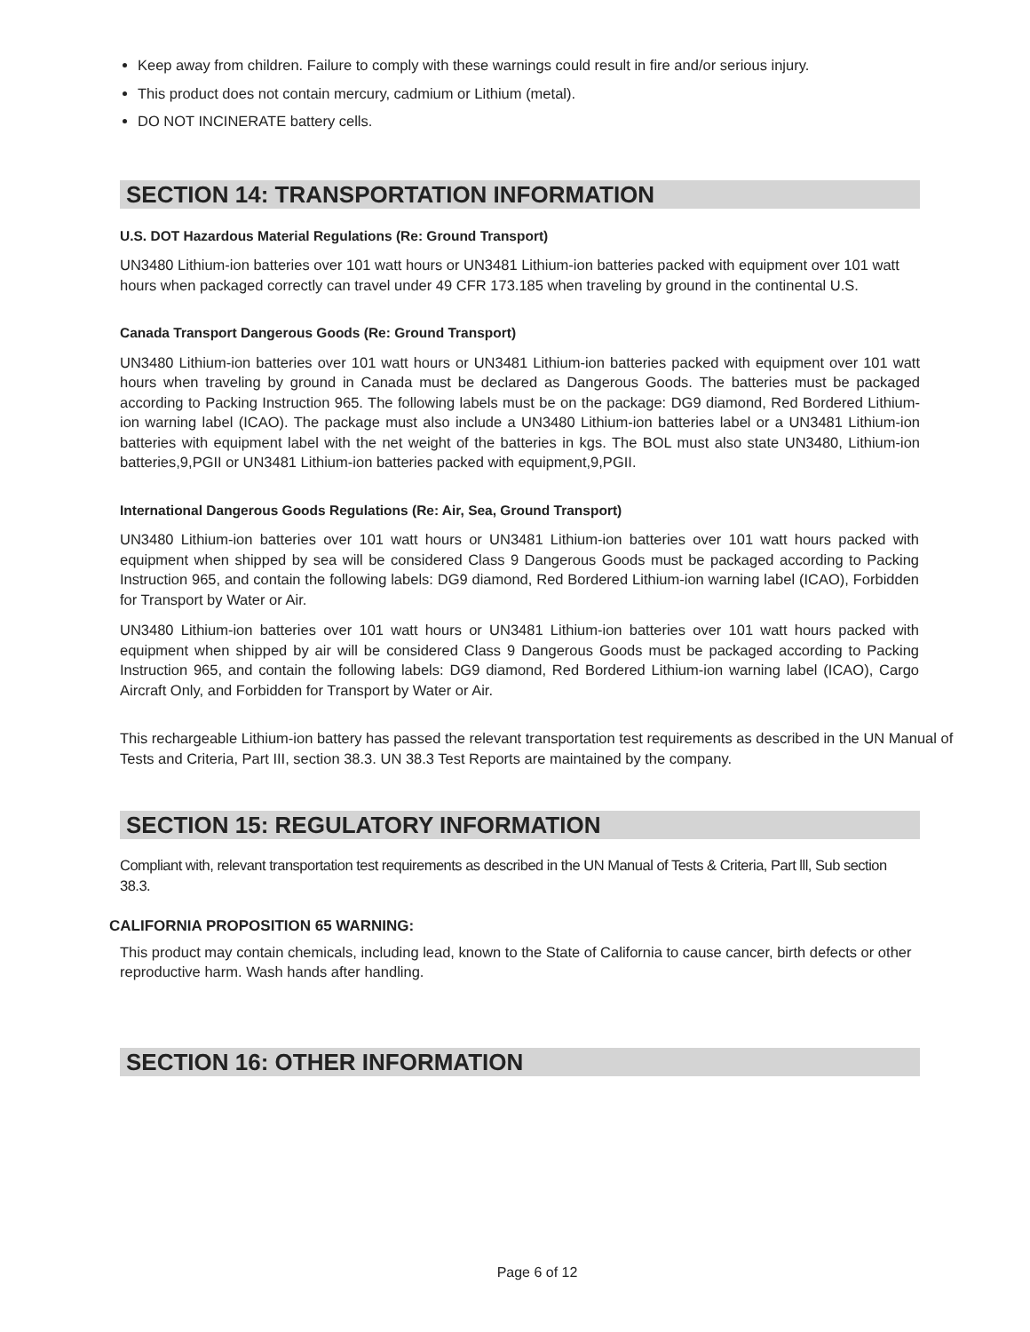Keep away from children. Failure to comply with these warnings could result in fire and/or serious injury.
This product does not contain mercury, cadmium or Lithium (metal).
DO NOT INCINERATE battery cells.
SECTION 14: TRANSPORTATION INFORMATION
U.S. DOT Hazardous Material Regulations (Re: Ground Transport)
UN3480 Lithium-ion batteries over 101 watt hours or UN3481 Lithium-ion batteries packed with equipment over 101 watt hours when packaged correctly can travel under 49 CFR 173.185 when traveling by ground in the continental U.S.
Canada Transport Dangerous Goods (Re: Ground Transport)
UN3480 Lithium-ion batteries over 101 watt hours or UN3481 Lithium-ion batteries packed with equipment over 101 watt hours when traveling by ground in Canada must be declared as Dangerous Goods. The batteries must be packaged according to Packing Instruction 965. The following labels must be on the package: DG9 diamond, Red Bordered Lithium-ion warning label (ICAO). The package must also include a UN3480 Lithium-ion batteries label or a UN3481 Lithium-ion batteries with equipment label with the net weight of the batteries in kgs. The BOL must also state UN3480, Lithium-ion batteries,9,PGII or UN3481 Lithium-ion batteries packed with equipment,9,PGII.
International Dangerous Goods Regulations (Re: Air, Sea, Ground Transport)
UN3480 Lithium-ion batteries over 101 watt hours or UN3481 Lithium-ion batteries over 101 watt hours packed with equipment when shipped by sea will be considered Class 9 Dangerous Goods must be packaged according to Packing Instruction 965, and contain the following labels: DG9 diamond, Red Bordered Lithium-ion warning label (ICAO), Forbidden for Transport by Water or Air.
UN3480 Lithium-ion batteries over 101 watt hours or UN3481 Lithium-ion batteries over 101 watt hours packed with equipment when shipped by air will be considered Class 9 Dangerous Goods must be packaged according to Packing Instruction 965, and contain the following labels: DG9 diamond, Red Bordered Lithium-ion warning label (ICAO), Cargo Aircraft Only, and Forbidden for Transport by Water or Air.
This rechargeable Lithium-ion battery has passed the relevant transportation test requirements as described in the UN Manual of Tests and Criteria, Part III, section 38.3. UN 38.3 Test Reports are maintained by the company.
SECTION 15: REGULATORY INFORMATION
Compliant with, relevant transportation test requirements as described in the UN Manual of Tests & Criteria, Part lll, Sub section 38.3.
CALIFORNIA PROPOSITION 65 WARNING:
This product may contain chemicals, including lead, known to the State of California to cause cancer, birth defects or other reproductive harm. Wash hands after handling.
SECTION 16: OTHER INFORMATION
Page 6 of 12